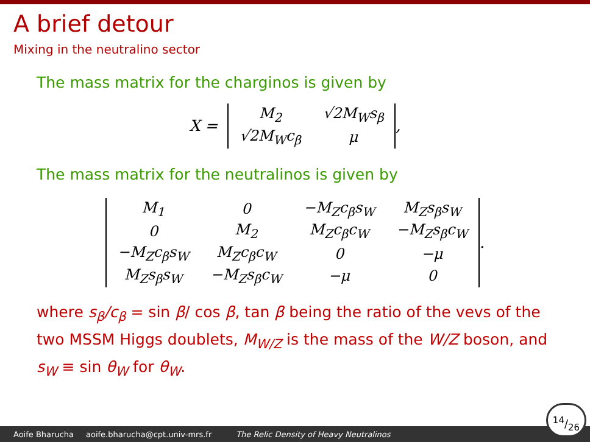A brief detour
Mixing in the neutralino sector
The mass matrix for the charginos is given by
X =
| M<sub>2</sub> | √2M<sub>W</sub>s<sub>β</sub> |
| √2M<sub>W</sub>c<sub>β</sub> | μ |
,
The mass matrix for the neutralinos is given by
| M<sub>1</sub> | 0 | −M<sub>Z</sub>c<sub>β</sub>s<sub>W</sub> | M<sub>Z</sub>s<sub>β</sub>s<sub>W</sub> |
| 0 | M<sub>2</sub> | M<sub>Z</sub>c<sub>β</sub>c<sub>W</sub> | −M<sub>Z</sub>s<sub>β</sub>c<sub>W</sub> |
| −M<sub>Z</sub>c<sub>β</sub>s<sub>W</sub> | M<sub>Z</sub>c<sub>β</sub>c<sub>W</sub> | 0 | −μ |
| M<sub>Z</sub>s<sub>β</sub>s<sub>W</sub> | −M<sub>Z</sub>s<sub>β</sub>c<sub>W</sub> | −μ | 0 |
.
where s<sub>β</sub>/c<sub>β</sub> = sin β/ cos β, tan β being the ratio of the vevs of the two MSSM Higgs doublets, M<sub>W/Z</sub> is the mass of the W/Z boson, and s<sub>W</sub> ≡ sin θ<sub>W</sub> for θ<sub>W</sub>.
Aoife Bharucha aoife.bharucha@cpt.univ-mrs.fr The Relic Density of Heavy Neutralinos
14/26